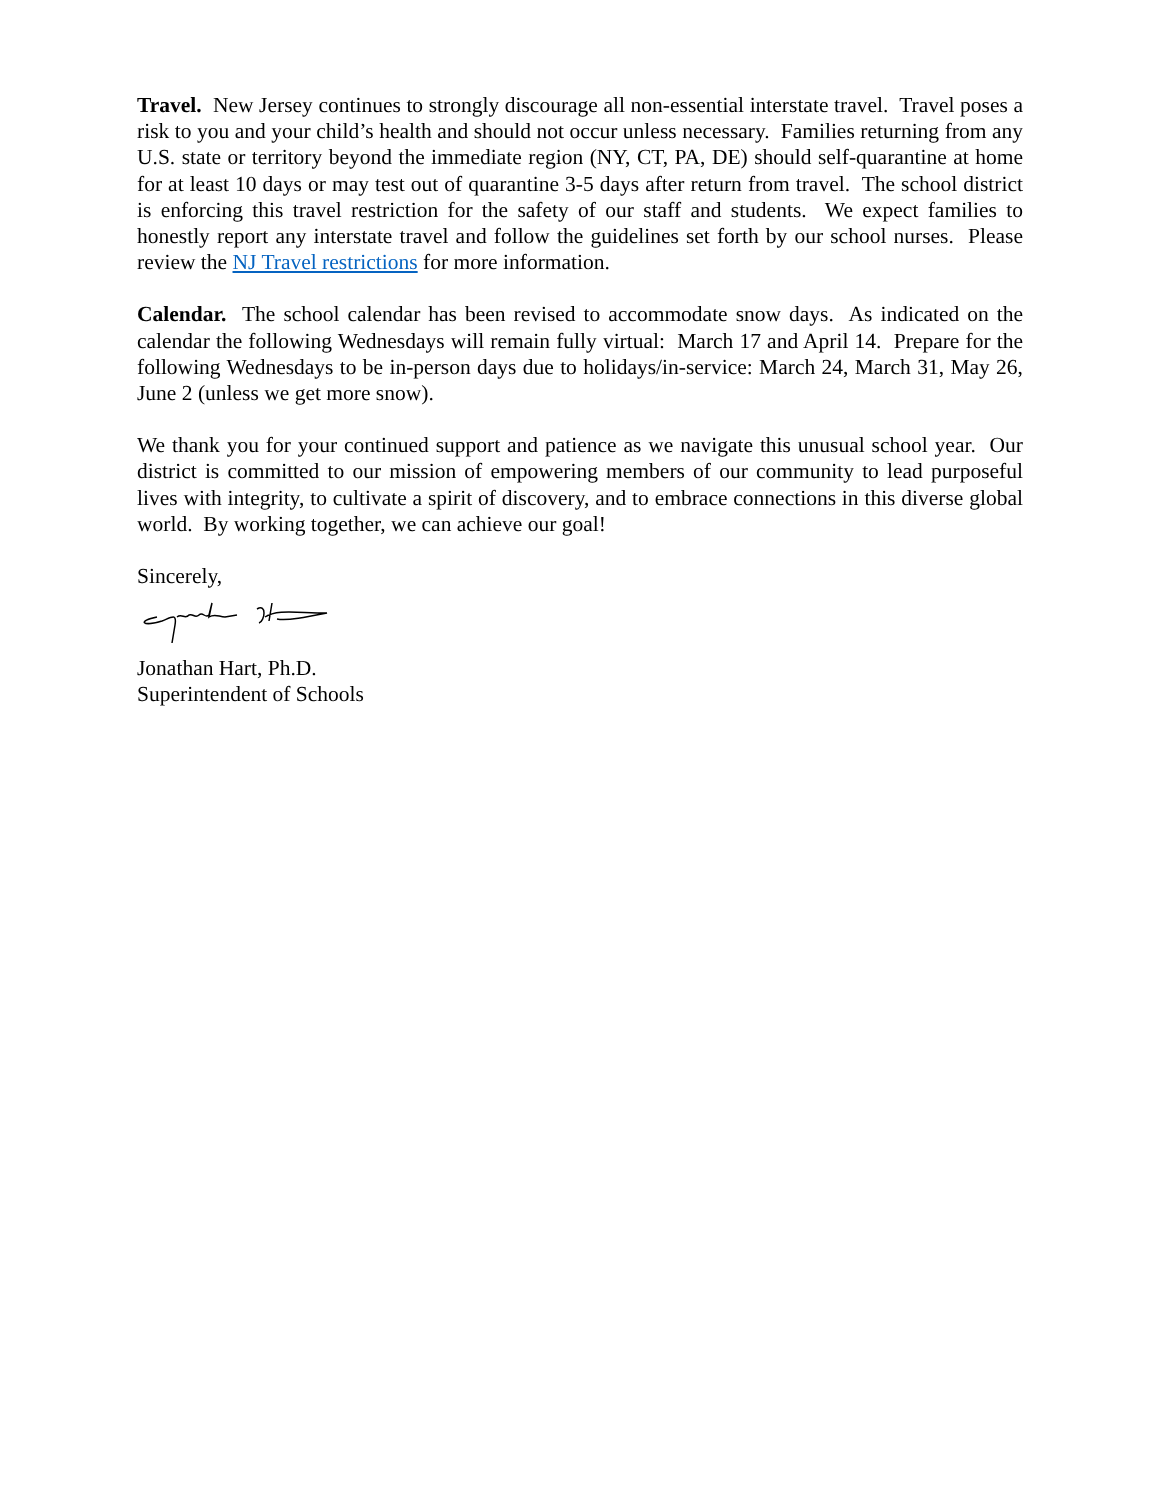Travel. New Jersey continues to strongly discourage all non-essential interstate travel. Travel poses a risk to you and your child’s health and should not occur unless necessary. Families returning from any U.S. state or territory beyond the immediate region (NY, CT, PA, DE) should self-quarantine at home for at least 10 days or may test out of quarantine 3-5 days after return from travel. The school district is enforcing this travel restriction for the safety of our staff and students. We expect families to honestly report any interstate travel and follow the guidelines set forth by our school nurses. Please review the NJ Travel restrictions for more information.
Calendar. The school calendar has been revised to accommodate snow days. As indicated on the calendar the following Wednesdays will remain fully virtual: March 17 and April 14. Prepare for the following Wednesdays to be in-person days due to holidays/in-service: March 24, March 31, May 26, June 2 (unless we get more snow).
We thank you for your continued support and patience as we navigate this unusual school year. Our district is committed to our mission of empowering members of our community to lead purposeful lives with integrity, to cultivate a spirit of discovery, and to embrace connections in this diverse global world. By working together, we can achieve our goal!
Sincerely,
Jonathan Hart, Ph.D.
Superintendent of Schools